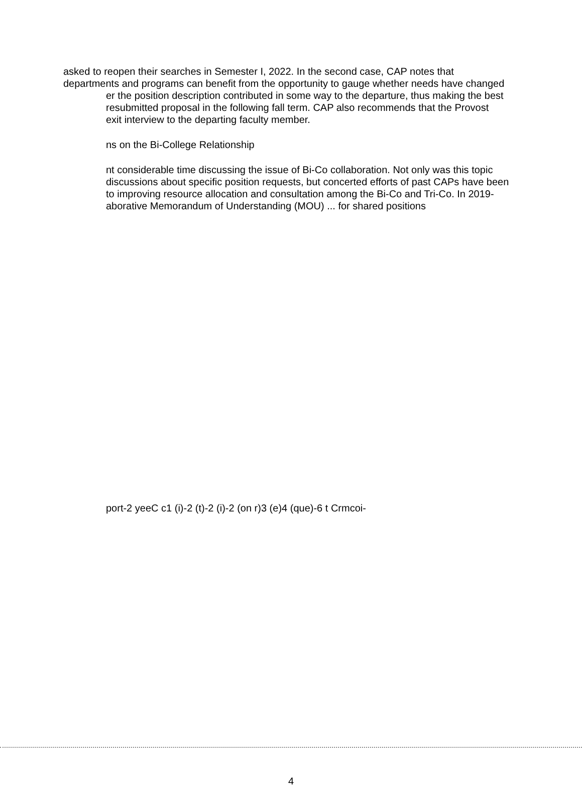asked to reopen their searches in Semester I, 2022. In the second case, CAP notes that
departments and programs can benefit from the opportunity to gauge whether needs have changed
er the position description contributed in some way to the departure, thus making the best
resubmitted proposal in the following fall term. CAP also recommends that the Provost
exit interview to the departing faculty member.
ns on the Bi-College Relationship
nt considerable time discussing the issue of Bi-Co collaboration. Not only was this topic
discussions about specific position requests, but concerted efforts of past CAPs have been
to improving resource allocation and consultation among the Bi-Co and Tri-Co. In 2019-
aborative Memorandum of Understanding (MOU) ... for shared positions
port-2 yeeC c1 (i)-2 (t)-2 (i)-2 (on r)3 (e)4 (que)-6 t Crmcoi-
4